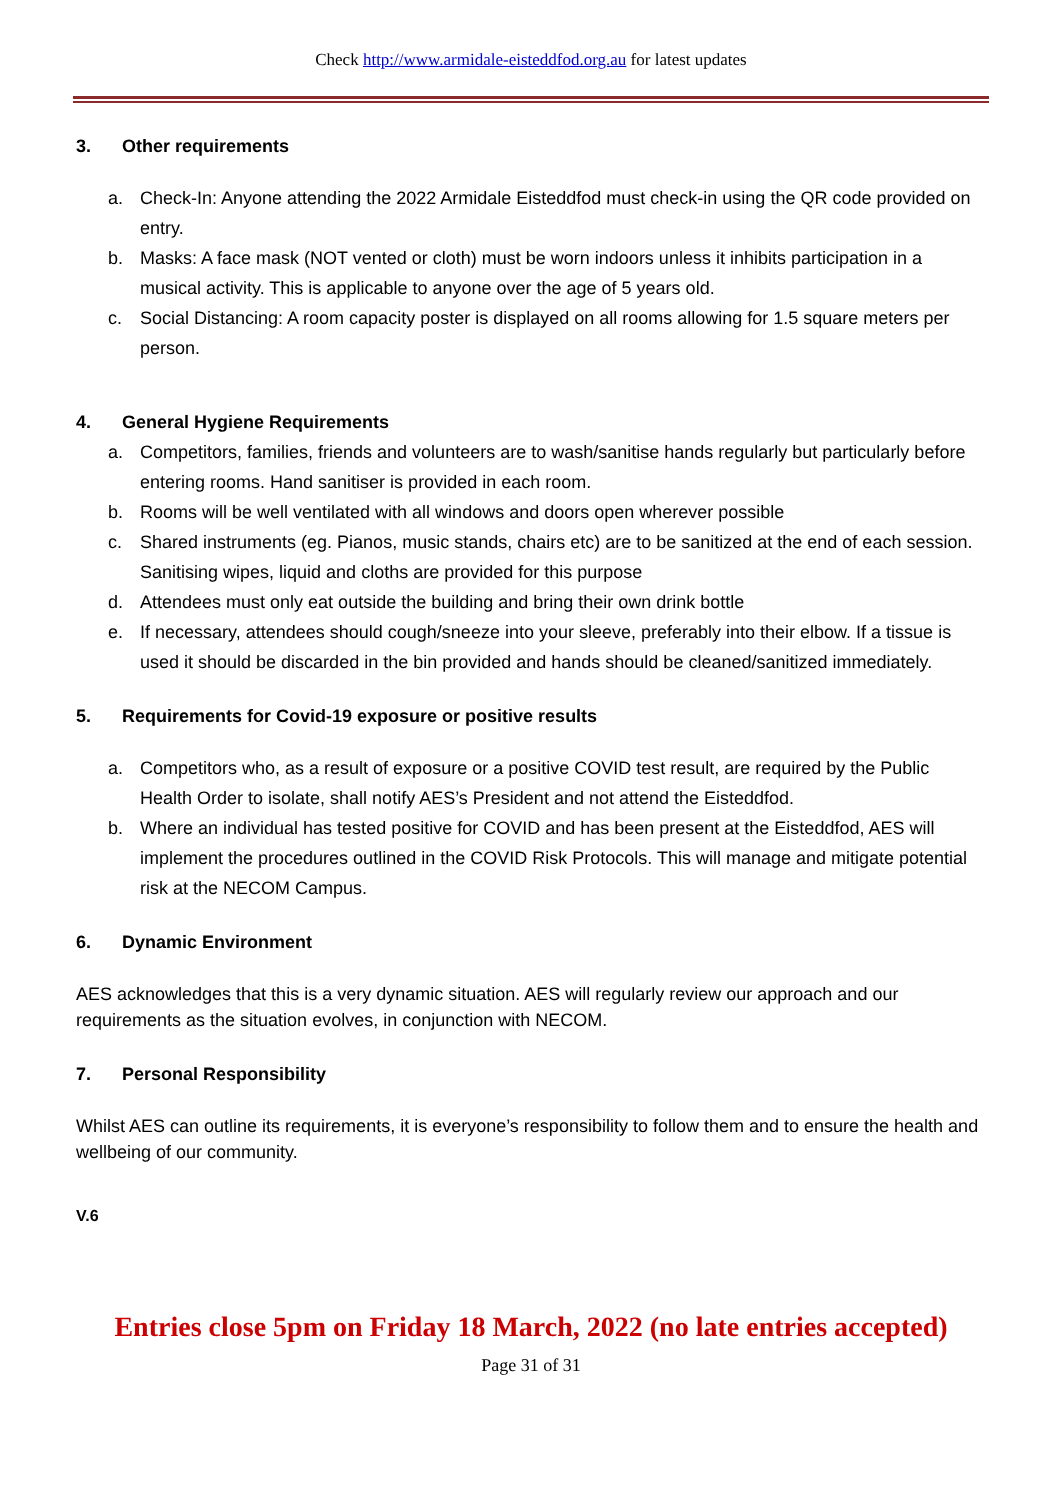Check http://www.armidale-eisteddfod.org.au for latest updates
3. Other requirements
a. Check-In: Anyone attending the 2022 Armidale Eisteddfod must check-in using the QR code provided on entry.
b. Masks: A face mask (NOT vented or cloth) must be worn indoors unless it inhibits participation in a musical activity. This is applicable to anyone over the age of 5 years old.
c. Social Distancing: A room capacity poster is displayed on all rooms allowing for 1.5 square meters per person.
4. General Hygiene Requirements
a. Competitors, families, friends and volunteers are to wash/sanitise hands regularly but particularly before entering rooms. Hand sanitiser is provided in each room.
b. Rooms will be well ventilated with all windows and doors open wherever possible
c. Shared instruments (eg. Pianos, music stands, chairs etc) are to be sanitized at the end of each session. Sanitising wipes, liquid and cloths are provided for this purpose
d. Attendees must only eat outside the building and bring their own drink bottle
e. If necessary, attendees should cough/sneeze into your sleeve, preferably into their elbow. If a tissue is used it should be discarded in the bin provided and hands should be cleaned/sanitized immediately.
5. Requirements for Covid-19 exposure or positive results
a. Competitors who, as a result of exposure or a positive COVID test result, are required by the Public Health Order to isolate, shall notify AES’s President and not attend the Eisteddfod.
b. Where an individual has tested positive for COVID and has been present at the Eisteddfod, AES will implement the procedures outlined in the COVID Risk Protocols. This will manage and mitigate potential risk at the NECOM Campus.
6. Dynamic Environment
AES acknowledges that this is a very dynamic situation. AES will regularly review our approach and our requirements as the situation evolves, in conjunction with NECOM.
7. Personal Responsibility
Whilst AES can outline its requirements, it is everyone’s responsibility to follow them and to ensure the health and wellbeing of our community.
V.6
Entries close 5pm on Friday 18 March, 2022 (no late entries accepted)
Page 31 of 31